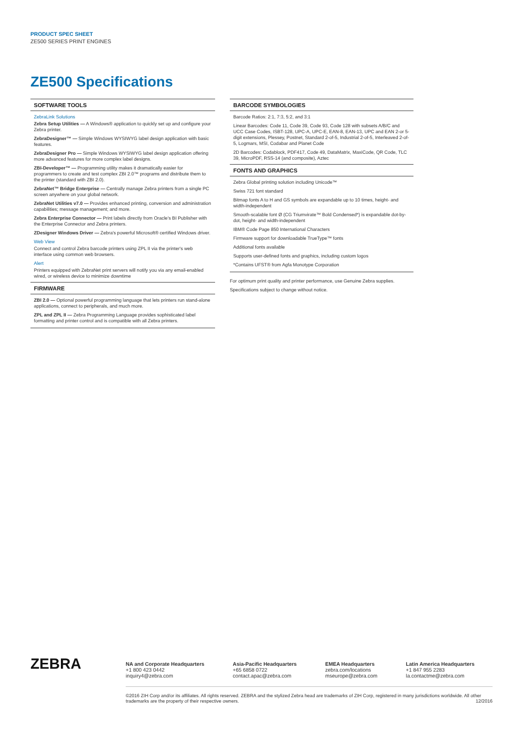PRODUCT SPEC SHEET
ZE500 SERIES PRINT ENGINES
ZE500 Specifications
SOFTWARE TOOLS
ZebraLink Solutions
Zebra Setup Utilities — A Windows® application to quickly set up and configure your Zebra printer.
ZebraDesigner™ — Simple Windows WYSIWYG label design application with basic features.
ZebraDesigner Pro — Simple Windows WYSIWYG label design application offering more advanced features for more complex label designs.
ZBI-Developer™ — Programming utility makes it dramatically easier for programmers to create and test complex ZBI 2.0™ programs and distribute them to the printer (standard with ZBI 2.0).
ZebraNet™ Bridge Enterprise — Centrally manage Zebra printers from a single PC screen anywhere on your global network.
ZebraNet Utilities v7.0 — Provides enhanced printing, conversion and administration capabilities; message management; and more.
Zebra Enterprise Connector — Print labels directly from Oracle's BI Publisher with the Enterprise Connector and Zebra printers.
ZDesigner Windows Driver — Zebra's powerful Microsoft® certified Windows driver.
Web View
Connect and control Zebra barcode printers using ZPL II via the printer's web interface using common web browsers.
Alert
Printers equipped with ZebraNet print servers will notify you via any email-enabled wired, or wireless device to minimize downtime
FIRMWARE
ZBI 2.0 — Optional powerful programming language that lets printers run stand-alone applications, connect to peripherals, and much more.
ZPL and ZPL II — Zebra Programming Language provides sophisticated label formatting and printer control and is compatible with all Zebra printers.
BARCODE SYMBOLOGIES
Barcode Ratios: 2:1, 7:3, 5:2, and 3:1
Linear Barcodes: Code 11, Code 39, Code 93, Code 128 with subsets A/B/C and UCC Case Codes, ISBT-128, UPC-A, UPC-E, EAN-8, EAN-13, UPC and EAN 2-or 5-digit extensions, Plessey, Postnet, Standard 2-of-5, Industrial 2-of-5, Interleaved 2-of-5, Logmars, MSI, Codabar and Planet Code
2D Barcodes: Codablock, PDF417, Code 49, DataMatrix, MaxiCode, QR Code, TLC 39, MicroPDF, RSS-14 (and composite), Aztec
FONTS AND GRAPHICS
Zebra Global printing solution including Unicode™
Swiss 721 font standard
Bitmap fonts A to H and GS symbols are expandable up to 10 times, height- and width-independent
Smooth-scalable font Ø (CG Triumvirate™ Bold Condensed*) is expandable dot-by-dot, height- and width-independent
IBM® Code Page 850 International Characters
Firmware support for downloadable TrueType™ fonts
Additional fonts available
Supports user-defined fonts and graphics, including custom logos
*Contains UFST® from Agfa Monotype Corporation
For optimum print quality and printer performance, use Genuine Zebra supplies.
Specifications subject to change without notice.
ZEBRA
NA and Corporate Headquarters
+1 800 423 0442
inquiry4@zebra.com
Asia-Pacific Headquarters
+65 6858 0722
contact.apac@zebra.com
EMEA Headquarters
zebra.com/locations
mseurope@zebra.com
Latin America Headquarters
+1 847 955 2283
la.contactme@zebra.com
©2016 ZIH Corp and/or its affiliates. All rights reserved. ZEBRA and the stylized Zebra head are trademarks of ZIH Corp, registered in many jurisdictions worldwide. All other trademarks are the property of their respective owners. 12/2016